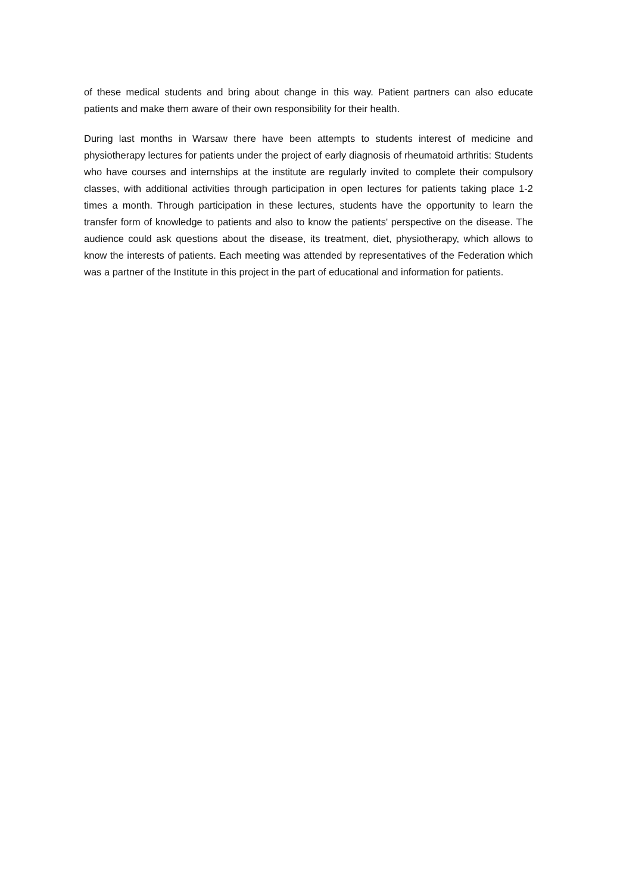of these medical students and bring about change in this way. Patient partners can also educate patients and make them aware of their own responsibility for their health.
During last months in Warsaw there have been attempts to students interest of medicine and physiotherapy lectures for patients under the project of early diagnosis of rheumatoid arthritis: Students who have courses and internships at the institute are regularly invited to complete their compulsory classes, with additional activities through participation in open lectures for patients taking place 1-2 times a month. Through participation in these lectures, students have the opportunity to learn the transfer form of knowledge to patients and also to know the patients' perspective on the disease. The audience could ask questions about the disease, its treatment, diet, physiotherapy, which allows to know the interests of patients. Each meeting was attended by representatives of the Federation which was a partner of the Institute in this project in the part of educational and information for patients.